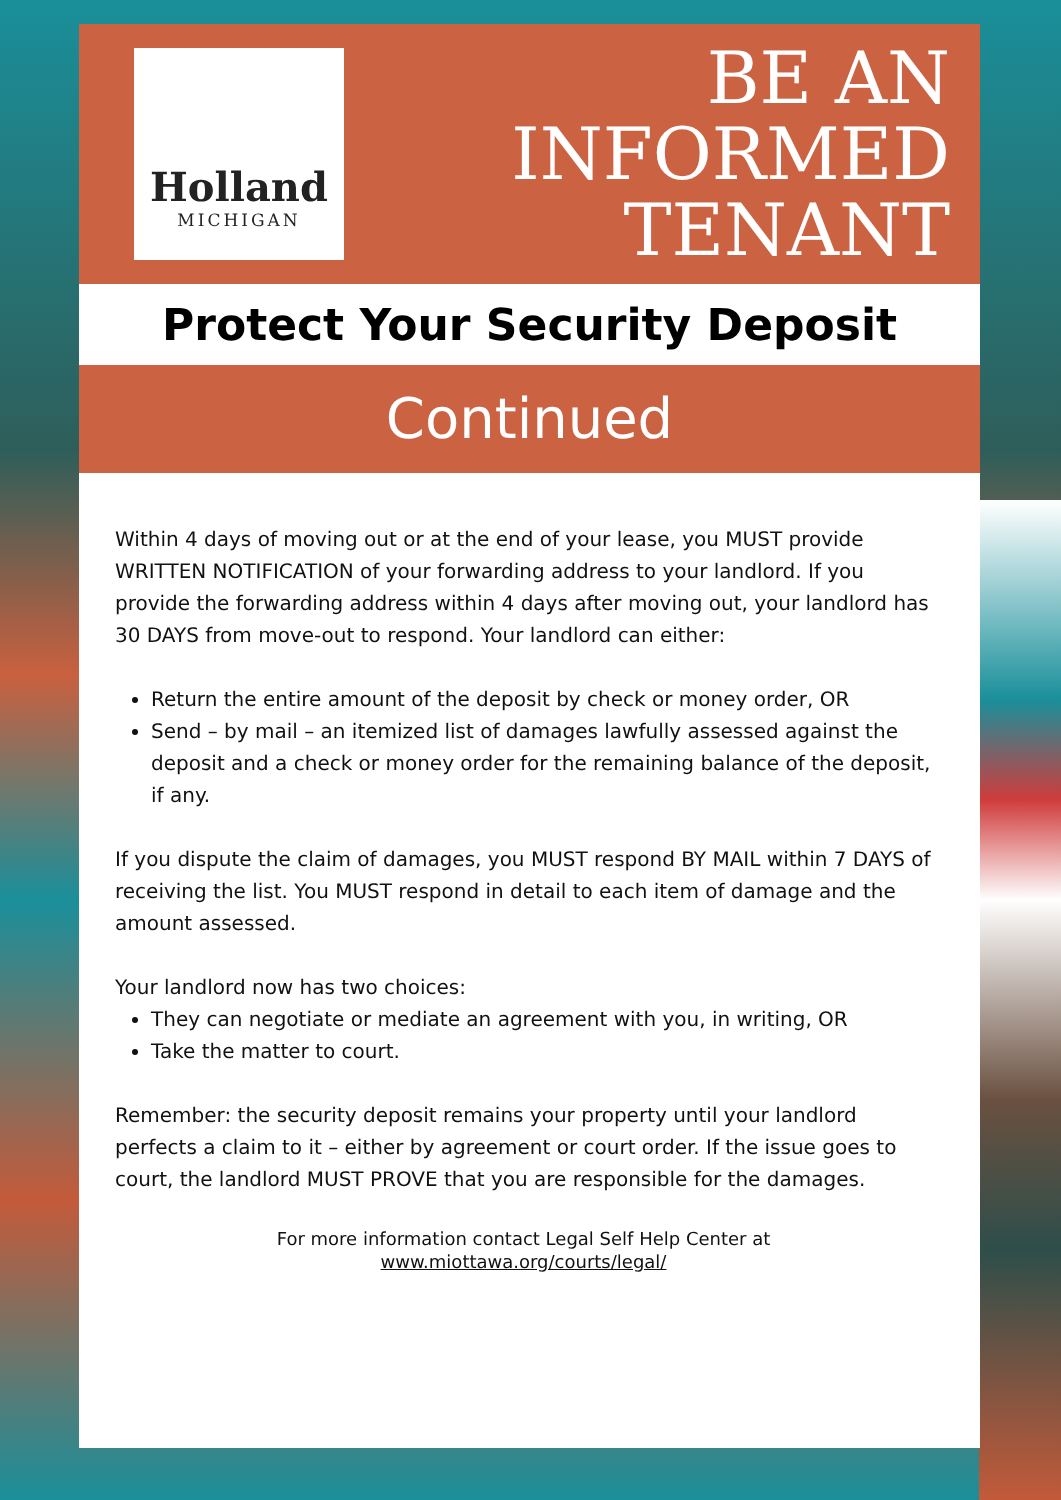Holland
MICHIGAN
BE AN
INFORMED
TENANT
Protect Your Security Deposit
Continued
Within 4 days of moving out or at the end of your lease, you MUST provide WRITTEN NOTIFICATION of your forwarding address to your landlord. If you provide the forwarding address within 4 days after moving out, your landlord has 30 DAYS from move-out to respond. Your landlord can either:
Return the entire amount of the deposit by check or money order, OR
Send – by mail – an itemized list of damages lawfully assessed against the deposit and a check or money order for the remaining balance of the deposit, if any.
If you dispute the claim of damages, you MUST respond BY MAIL within 7 DAYS of receiving the list. You MUST respond in detail to each item of damage and the amount assessed.
Your landlord now has two choices:
They can negotiate or mediate an agreement with you, in writing, OR
Take the matter to court.
Remember: the security deposit remains your property until your landlord perfects a claim to it – either by agreement or court order. If the issue goes to court, the landlord MUST PROVE that you are responsible for the damages.
For more information contact Legal Self Help Center at
www.miottawa.org/courts/legal/